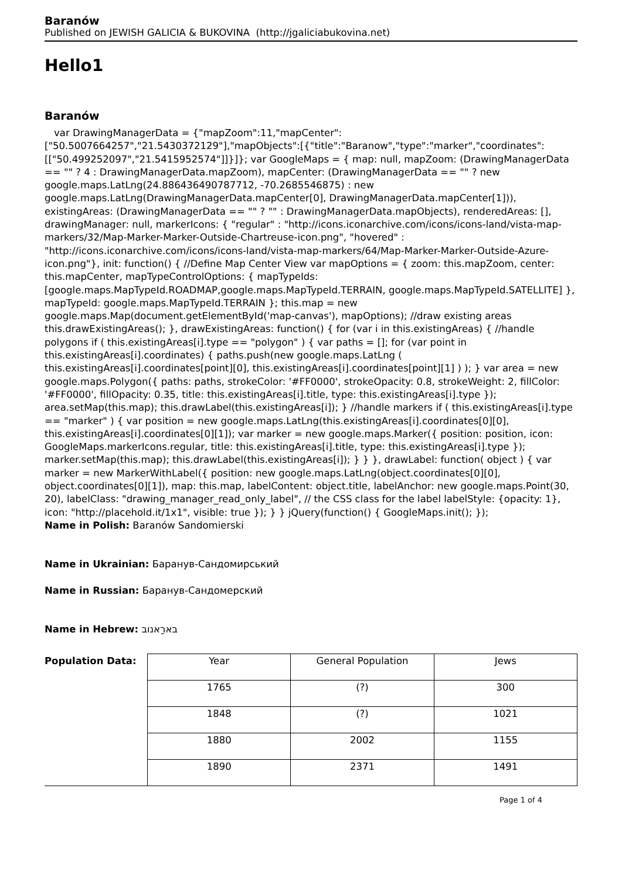Baranów
Published on JEWISH GALICIA & BUKOVINA (http://jgaliciabukovina.net)
Hello1
Baranów
var DrawingManagerData = {"mapZoom":11,"mapCenter":["50.5007664257","21.5430372129"],"mapObjects":[{"title":"Baranow","type":"marker","coordinates":[["50.499252097","21.5415952574"]]}]}; var GoogleMaps = { map: null, mapZoom: (DrawingManagerData == "" ? 4 : DrawingManagerData.mapZoom), mapCenter: (DrawingManagerData == "" ? new google.maps.LatLng(24.886436490787712, -70.2685546875) : new google.maps.LatLng(DrawingManagerData.mapCenter[0], DrawingManagerData.mapCenter[1])), existingAreas: (DrawingManagerData == "" ? "" : DrawingManagerData.mapObjects), renderedAreas: [], drawingManager: null, markerIcons: { "regular" : "http://icons.iconarchive.com/icons/icons-land/vista-map-markers/32/Map-Marker-Marker-Outside-Chartreuse-icon.png", "hovered" : "http://icons.iconarchive.com/icons/icons-land/vista-map-markers/64/Map-Marker-Marker-Outside-Azure-icon.png"}, init: function() { //Define Map Center View var mapOptions = { zoom: this.mapZoom, center: this.mapCenter, mapTypeControlOptions: { mapTypeIds: [google.maps.MapTypeId.ROADMAP,google.maps.MapTypeId.TERRAIN, google.maps.MapTypeId.SATELLITE] }, mapTypeId: google.maps.MapTypeId.TERRAIN }; this.map = new google.maps.Map(document.getElementById('map-canvas'), mapOptions); //draw existing areas this.drawExistingAreas(); }, drawExistingAreas: function() { for (var i in this.existingAreas) { //handle polygons if ( this.existingAreas[i].type == "polygon" ) { var paths = []; for (var point in this.existingAreas[i].coordinates) { paths.push(new google.maps.LatLng ( this.existingAreas[i].coordinates[point][0], this.existingAreas[i].coordinates[point][1] ) ); } var area = new google.maps.Polygon({ paths: paths, strokeColor: '#FF0000', strokeOpacity: 0.8, strokeWeight: 2, fillColor: '#FF0000', fillOpacity: 0.35, title: this.existingAreas[i].title, type: this.existingAreas[i].type }); area.setMap(this.map); this.drawLabel(this.existingAreas[i]); } //handle markers if ( this.existingAreas[i].type == "marker" ) { var position = new google.maps.LatLng(this.existingAreas[i].coordinates[0][0], this.existingAreas[i].coordinates[0][1]); var marker = new google.maps.Marker({ position: position, icon: GoogleMaps.markerIcons.regular, title: this.existingAreas[i].title, type: this.existingAreas[i].type }); marker.setMap(this.map); this.drawLabel(this.existingAreas[i]); } } }, drawLabel: function( object ) { var marker = new MarkerWithLabel({ position: new google.maps.LatLng(object.coordinates[0][0], object.coordinates[0][1]), map: this.map, labelContent: object.title, labelAnchor: new google.maps.Point(30, 20), labelClass: "drawing_manager_read_only_label", // the CSS class for the label labelStyle: {opacity: 1}, icon: "http://placehold.it/1x1", visible: true }); } } jQuery(function() { GoogleMaps.init(); });
Name in Polish: Baranów Sandomierski
Name in Ukrainian: Баранув-Сандомирський
Name in Russian: Баранув-Сандомерский
Name in Hebrew: בארַאנוב
Population Data:
| Year | General Population | Jews |
| 1765 | (?) | 300 |
| 1848 | (?) | 1021 |
| 1880 | 2002 | 1155 |
| 1890 | 2371 | 1491 |
Page 1 of 4